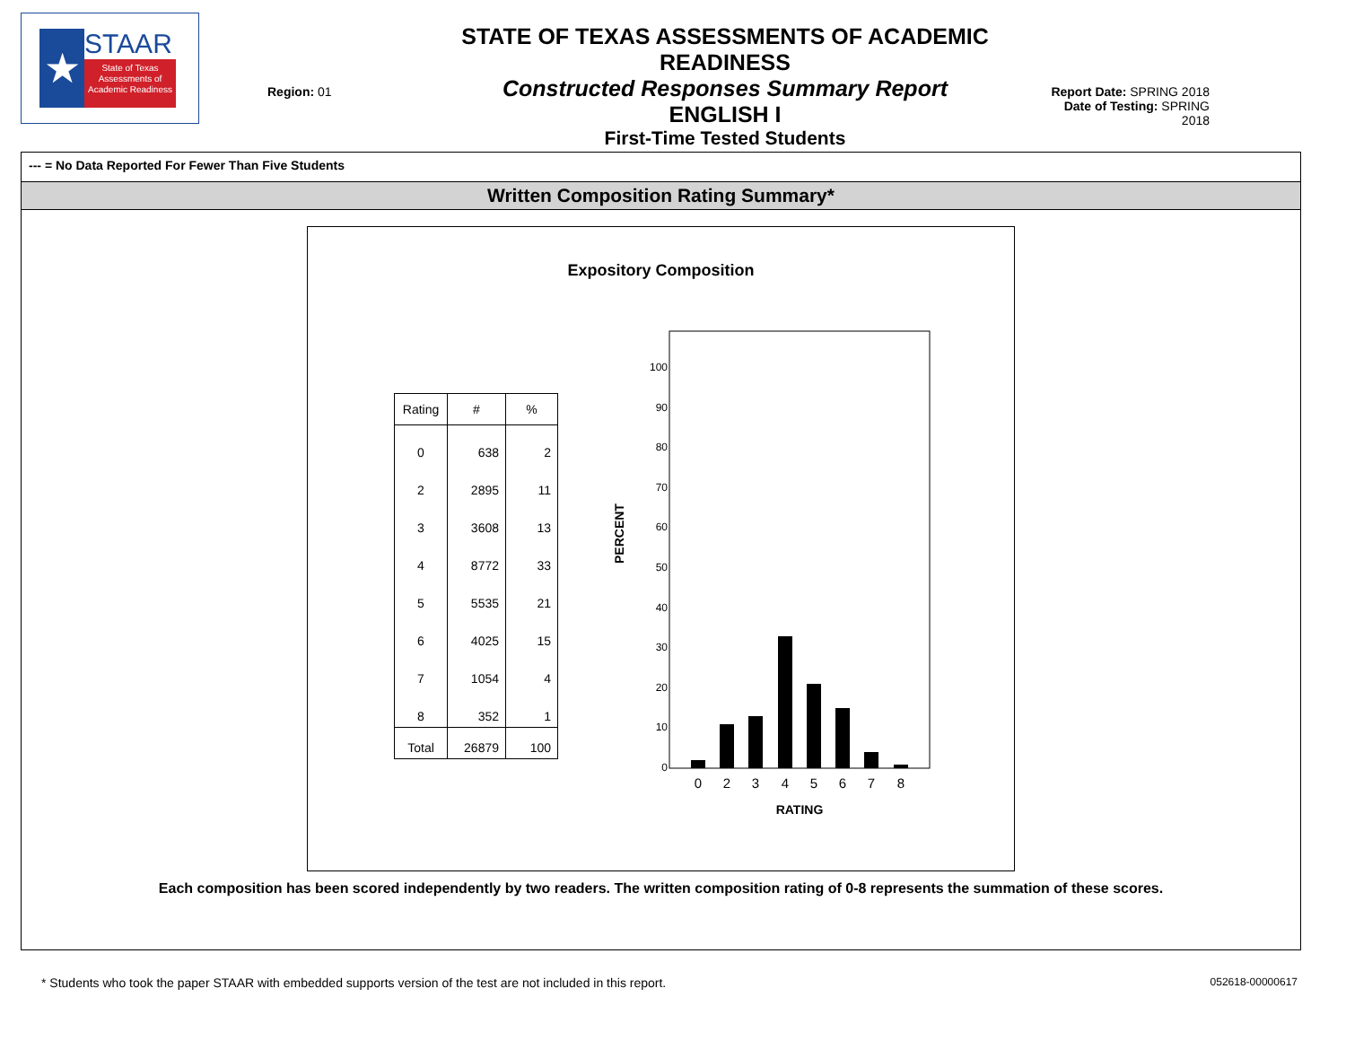★
STAAR
State of Texas
Assessments of
Academic Readiness
Region: 01
STATE OF TEXAS ASSESSMENTS OF ACADEMIC READINESS
Constructed Responses Summary Report
ENGLISH I
First-Time Tested Students
Report Date: SPRING 2018
Date of Testing: SPRING 2018
--- = No Data Reported For Fewer Than Five Students
Written Composition Rating Summary*
Expository Composition
| Rating | # | % |
| --- | --- | --- |
| 0 | 638 | 2 |
| 2 | 2895 | 11 |
| 3 | 3608 | 13 |
| 4 | 8772 | 33 |
| 5 | 5535 | 21 |
| 6 | 4025 | 15 |
| 7 | 1054 | 4 |
| 8 | 352 | 1 |
| Total | 26879 | 100 |
PERCENT
100
90
80
70
60
50
40
30
20
10
0
0
2
3
4
5
6
7
8
RATING
Each composition has been scored independently by two readers. The written composition rating of 0-8 represents the summation of these scores.
* Students who took the paper STAAR with embedded supports version of the test are not included in this report. 052618-00000617